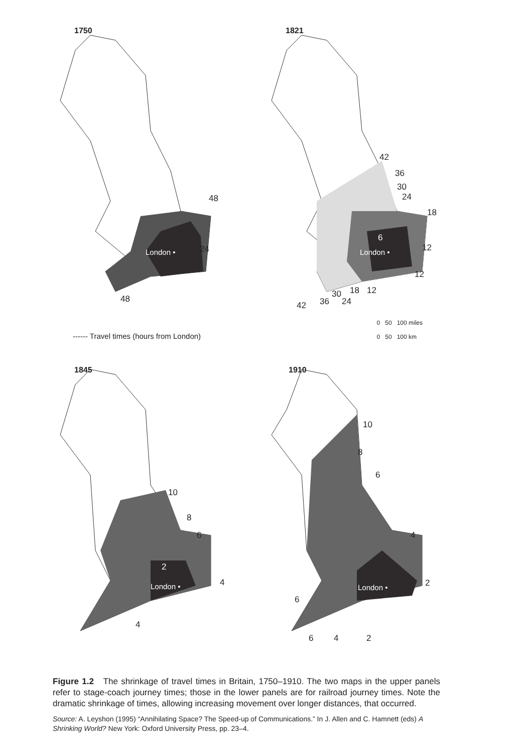1750
48
London • 24
48
1821
42
36
30
24
18
6
London • 12
12
42 36
30
24
18 12
------ Travel times (hours from London)
0 50 100 miles
0 50 100 km
1845
10
8
6
2
London • 4
4
1910
10
8
6
4
2
London •
6
6 4 2
Figure 1.2 The shrinkage of travel times in Britain, 1750–1910. The two maps in the upper panels refer to stage-coach journey times; those in the lower panels are for railroad journey times. Note the dramatic shrinkage of times, allowing increasing movement over longer distances, that occurred.
Source: A. Leyshon (1995) “Annihilating Space? The Speed-up of Communications.” In J. Allen and C. Hamnett (eds) A Shrinking World? New York: Oxford University Press, pp. 23–4.